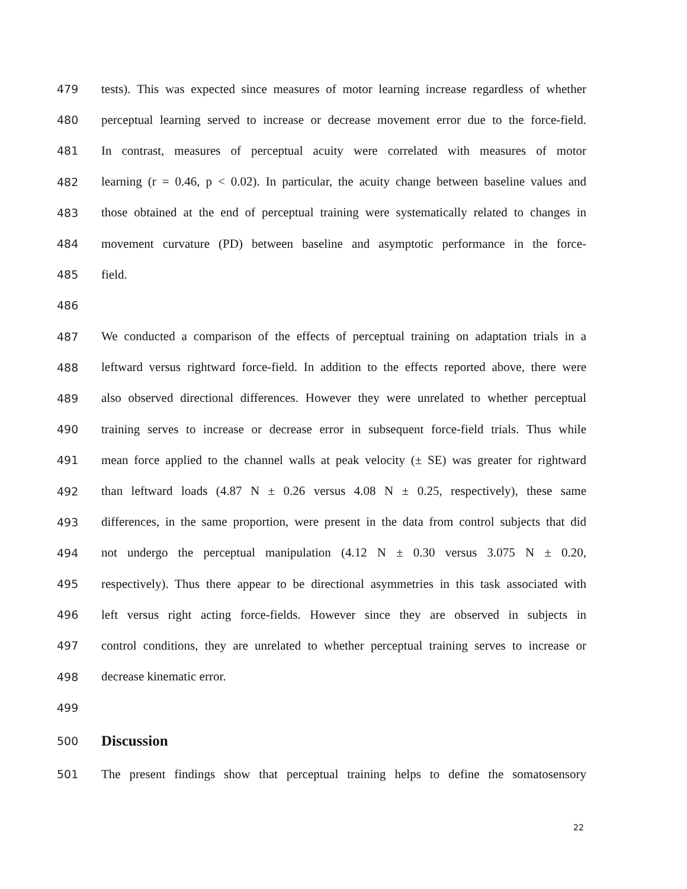479 tests). This was expected since measures of motor learning increase regardless of whether
480 perceptual learning served to increase or decrease movement error due to the force-field.
481 In contrast, measures of perceptual acuity were correlated with measures of motor
482 learning (r = 0.46, p < 0.02). In particular, the acuity change between baseline values and
483 those obtained at the end of perceptual training were systematically related to changes in
484 movement curvature (PD) between baseline and asymptotic performance in the force-
485 field.
486
487 We conducted a comparison of the effects of perceptual training on adaptation trials in a
488 leftward versus rightward force-field. In addition to the effects reported above, there were
489 also observed directional differences. However they were unrelated to whether perceptual
490 training serves to increase or decrease error in subsequent force-field trials. Thus while
491 mean force applied to the channel walls at peak velocity (± SE) was greater for rightward
492 than leftward loads (4.87 N ± 0.26 versus 4.08 N ± 0.25, respectively), these same
493 differences, in the same proportion, were present in the data from control subjects that did
494 not undergo the perceptual manipulation (4.12 N ± 0.30 versus 3.075 N ± 0.20,
495 respectively). Thus there appear to be directional asymmetries in this task associated with
496 left versus right acting force-fields. However since they are observed in subjects in
497 control conditions, they are unrelated to whether perceptual training serves to increase or
498 decrease kinematic error.
499
500
Discussion
501 The present findings show that perceptual training helps to define the somatosensory
22